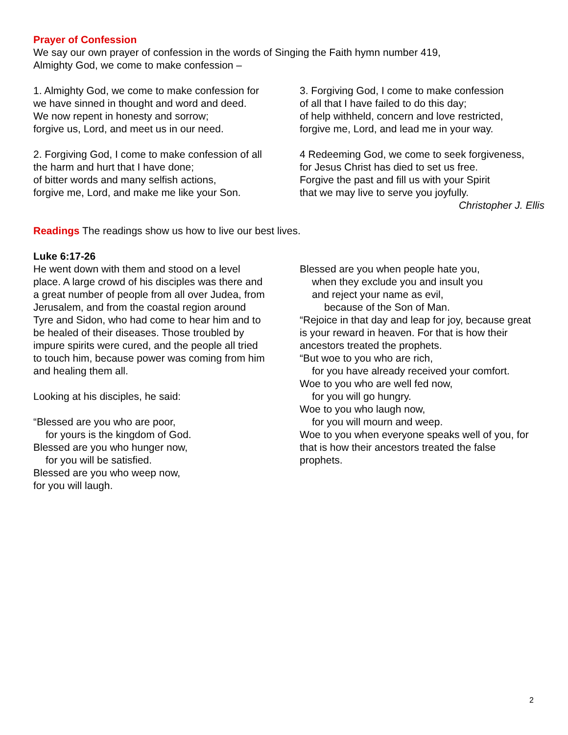Prayer of Confession
We say our own prayer of confession in the words of Singing the Faith hymn number 419,
Almighty God, we come to make confession –
1. Almighty God, we come to make confession for we have sinned in thought and word and deed.
We now repent in honesty and sorrow;
forgive us, Lord, and meet us in our need.
2. Forgiving God, I come to make confession of all the harm and hurt that I have done;
of bitter words and many selfish actions,
forgive me, Lord, and make me like your Son.
3. Forgiving God, I come to make confession
of all that I have failed to do this day;
of help withheld, concern and love restricted,
forgive me, Lord, and lead me in your way.
4 Redeeming God, we come to seek forgiveness,
for Jesus Christ has died to set us free.
Forgive the past and fill us with your Spirit
that we may live to serve you joyfully.
Christopher J. Ellis
Readings The readings show us how to live our best lives.
Luke 6:17-26
He went down with them and stood on a level place. A large crowd of his disciples was there and a great number of people from all over Judea, from Jerusalem, and from the coastal region around Tyre and Sidon, who had come to hear him and to be healed of their diseases. Those troubled by impure spirits were cured, and the people all tried to touch him, because power was coming from him and healing them all.
Looking at his disciples, he said:
“Blessed are you who are poor,
for yours is the kingdom of God.
Blessed are you who hunger now,
for you will be satisfied.
Blessed are you who weep now,
for you will laugh.
Blessed are you when people hate you,
when they exclude you and insult you
and reject your name as evil,
because of the Son of Man.
“Rejoice in that day and leap for joy, because great is your reward in heaven. For that is how their ancestors treated the prophets.
“But woe to you who are rich,
for you have already received your comfort.
Woe to you who are well fed now,
for you will go hungry.
Woe to you who laugh now,
for you will mourn and weep.
Woe to you when everyone speaks well of you, for that is how their ancestors treated the false prophets.
2